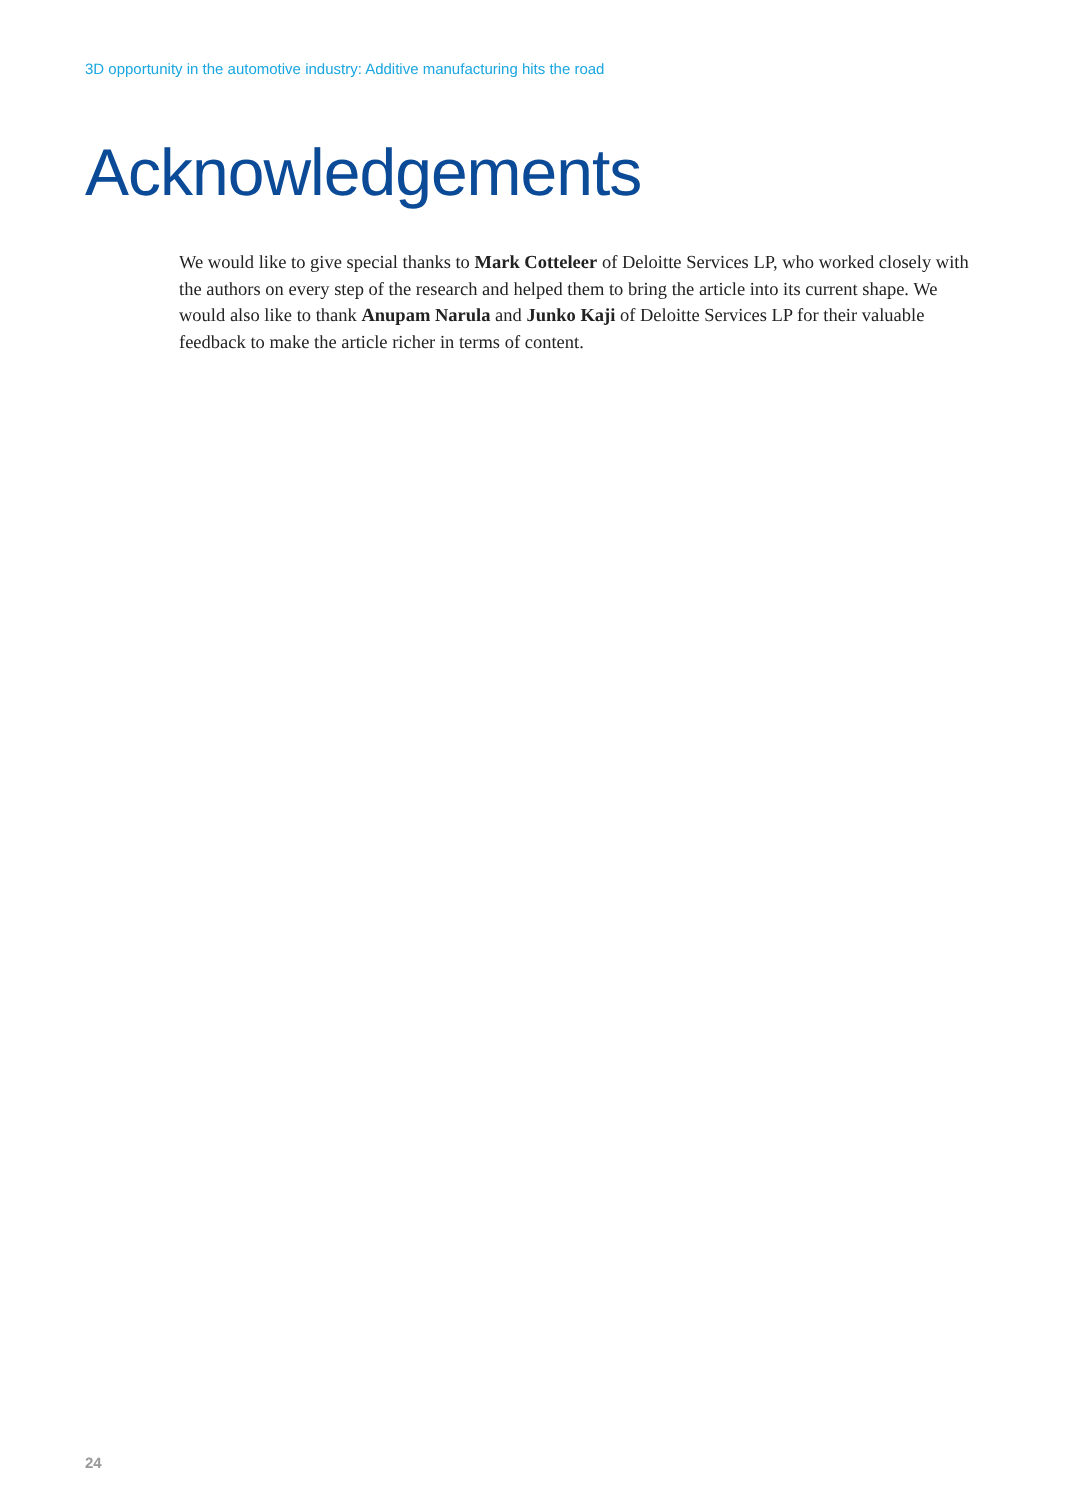3D opportunity in the automotive industry: Additive manufacturing hits the road
Acknowledgements
We would like to give special thanks to Mark Cotteleer of Deloitte Services LP, who worked closely with the authors on every step of the research and helped them to bring the article into its current shape. We would also like to thank Anupam Narula and Junko Kaji of Deloitte Services LP for their valuable feedback to make the article richer in terms of content.
24